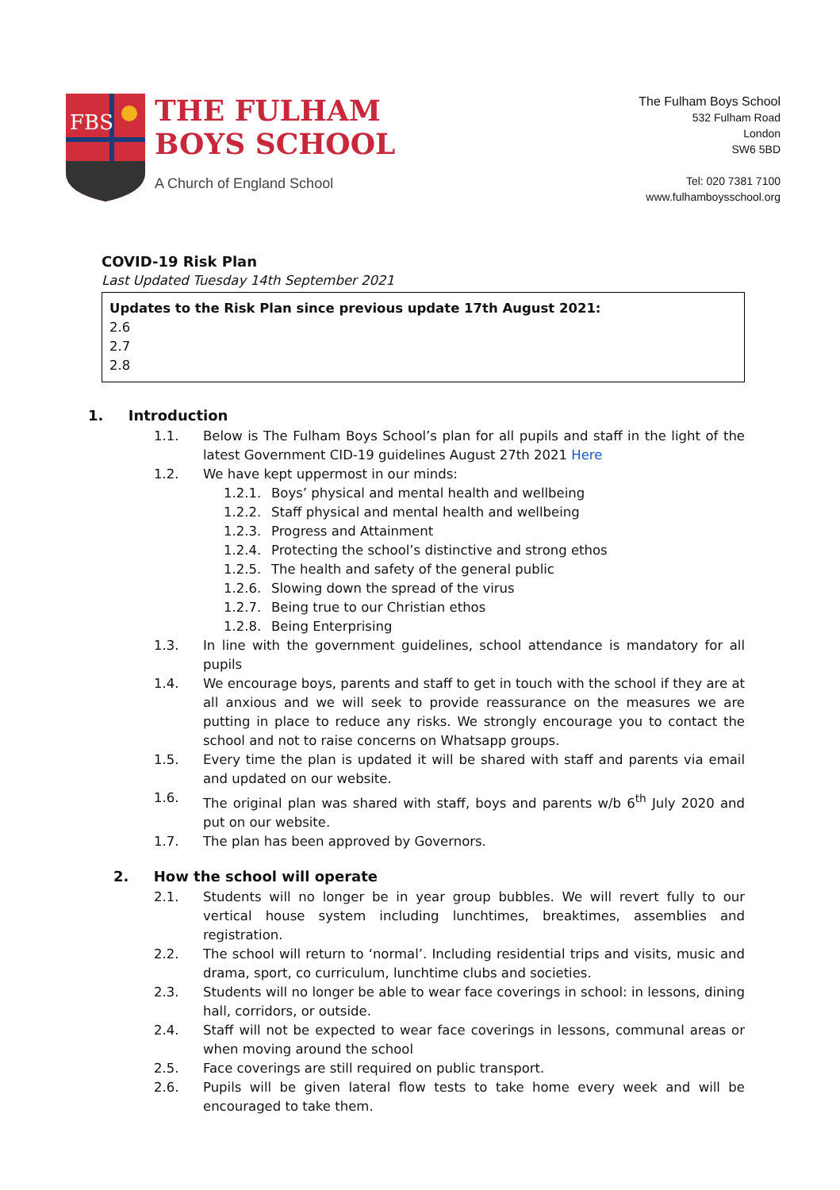FBS
THE FULHAM
BOYS SCHOOL
A Church of England School
The Fulham Boys School
532 Fulham Road
London
SW6 5BD
Tel: 020 7381 7100
www.fulhamboysschool.org
COVID-19 Risk Plan
Last Updated Tuesday 14th September 2021
Updates to the Risk Plan since previous update 17th August 2021:
2.6
2.7
2.8
1. Introduction
1.1. Below is The Fulham Boys School’s plan for all pupils and staff in the light of the latest Government CID-19 guidelines August 27th 2021 Here
1.2. We have kept uppermost in our minds:
1.2.1. Boys’ physical and mental health and wellbeing
1.2.2. Staff physical and mental health and wellbeing
1.2.3. Progress and Attainment
1.2.4. Protecting the school’s distinctive and strong ethos
1.2.5. The health and safety of the general public
1.2.6. Slowing down the spread of the virus
1.2.7. Being true to our Christian ethos
1.2.8. Being Enterprising
1.3. In line with the government guidelines, school attendance is mandatory for all pupils
1.4. We encourage boys, parents and staff to get in touch with the school if they are at all anxious and we will seek to provide reassurance on the measures we are putting in place to reduce any risks. We strongly encourage you to contact the school and not to raise concerns on Whatsapp groups.
1.5. Every time the plan is updated it will be shared with staff and parents via email and updated on our website.
1.6. The original plan was shared with staff, boys and parents w/b 6<sup>th</sup> July 2020 and put on our website.
1.7. The plan has been approved by Governors.
2. How the school will operate
2.1. Students will no longer be in year group bubbles. We will revert fully to our vertical house system including lunchtimes, breaktimes, assemblies and registration.
2.2. The school will return to ‘normal’. Including residential trips and visits, music and drama, sport, co curriculum, lunchtime clubs and societies.
2.3. Students will no longer be able to wear face coverings in school: in lessons, dining hall, corridors, or outside.
2.4. Staff will not be expected to wear face coverings in lessons, communal areas or when moving around the school
2.5. Face coverings are still required on public transport.
2.6. Pupils will be given lateral flow tests to take home every week and will be encouraged to take them.